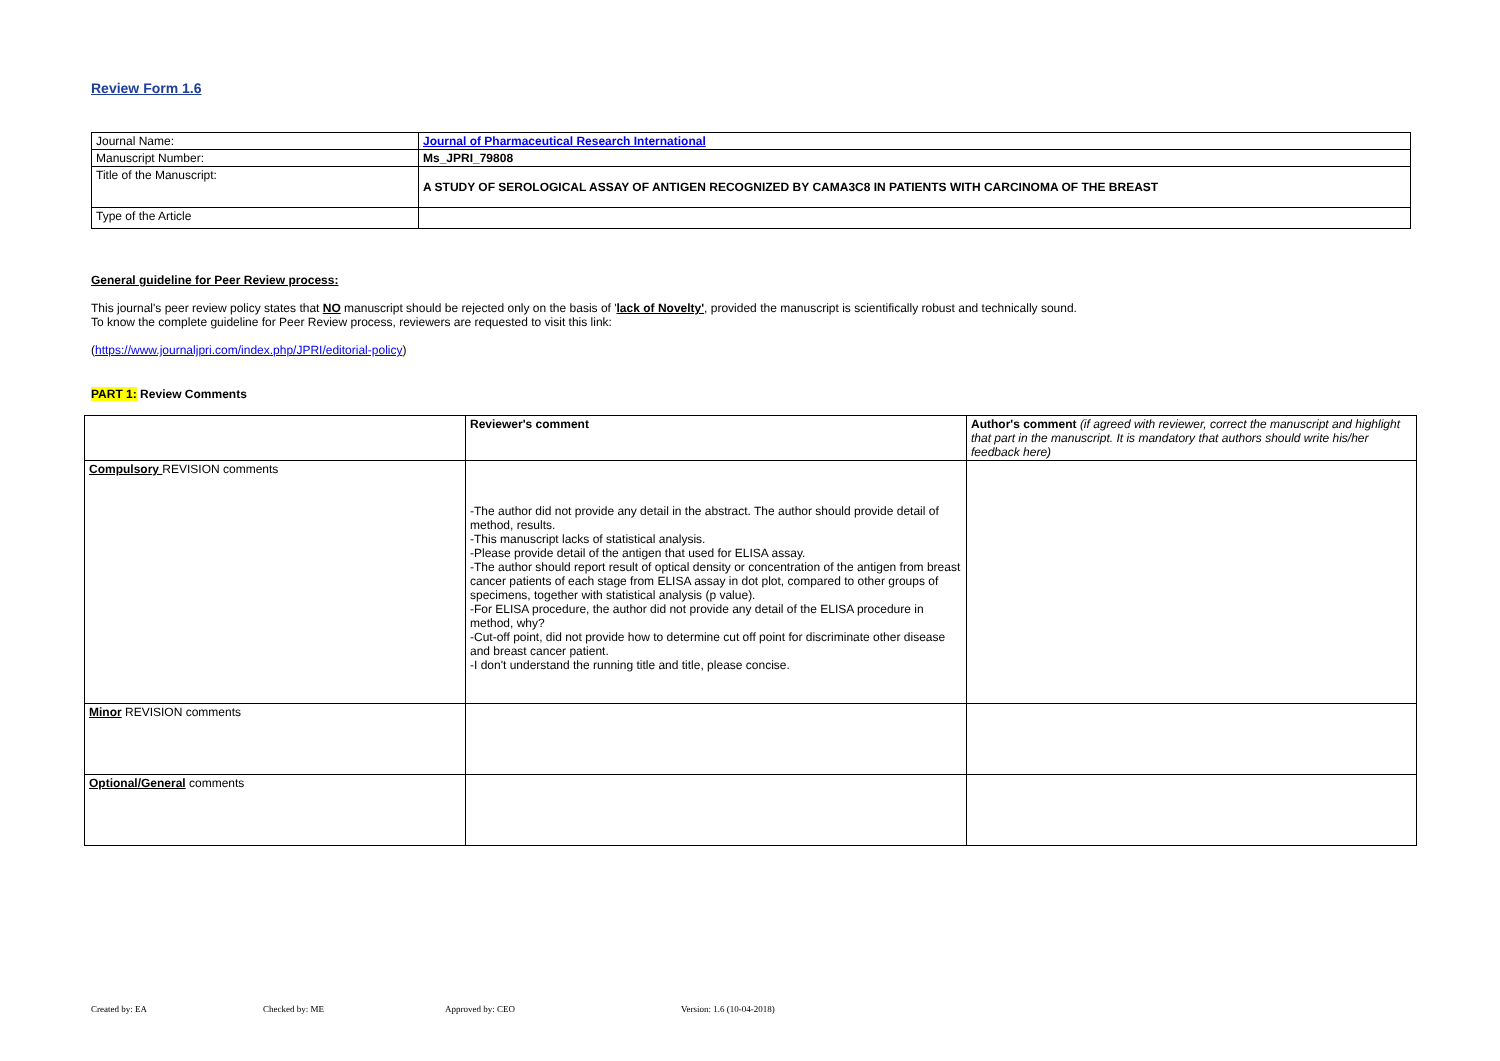Review Form 1.6
| Journal Name: | Journal of Pharmaceutical Research International |
| Manuscript Number: | Ms_JPRI_79808 |
| Title of the Manuscript: | A STUDY OF SEROLOGICAL ASSAY OF ANTIGEN RECOGNIZED BY CAMA3C8 IN PATIENTS WITH CARCINOMA OF THE BREAST |
| Type of the Article | |
General guideline for Peer Review process:
This journal's peer review policy states that NO manuscript should be rejected only on the basis of 'lack of Novelty', provided the manuscript is scientifically robust and technically sound.
To know the complete guideline for Peer Review process, reviewers are requested to visit this link:
(https://www.journaljpri.com/index.php/JPRI/editorial-policy)
PART 1: Review Comments
| | Reviewer's comment | Author's comment (if agreed with reviewer, correct the manuscript and highlight that part in the manuscript. It is mandatory that authors should write his/her feedback here) |
| Compulsory REVISION comments | -The author did not provide any detail in the abstract. The author should provide detail of method, results. -This manuscript lacks of statistical analysis. -Please provide detail of the antigen that used for ELISA assay. -The author should report result of optical density or concentration of the antigen from breast cancer patients of each stage from ELISA assay in dot plot, compared to other groups of specimens, together with statistical analysis (p value). -For ELISA procedure, the author did not provide any detail of the ELISA procedure in method, why? -Cut-off point, did not provide how to determine cut off point for discriminate other disease and breast cancer patient. -I don't understand the running title and title, please concise. | |
| Minor REVISION comments | | |
| Optional/General comments | | |
Created by: EA Checked by: ME Approved by: CEO Version: 1.6 (10-04-2018)